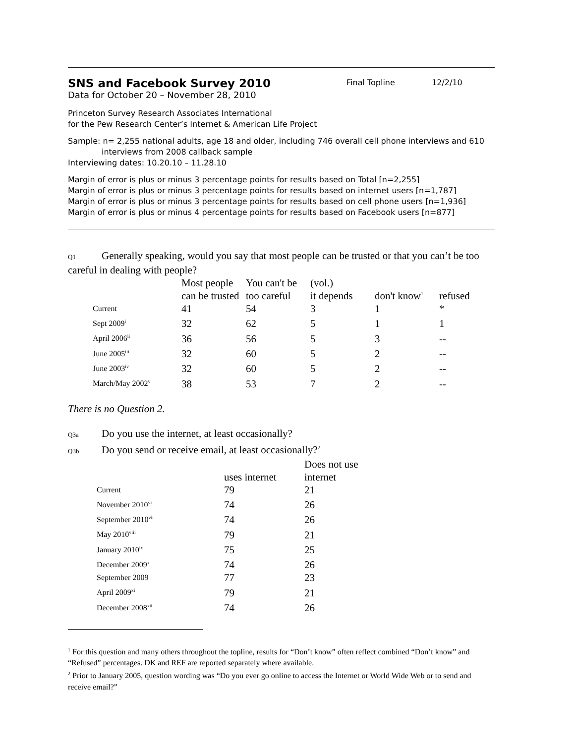SNS and Facebook Survey 2010
Final Topline 12/2/10
Data for October 20 – November 28, 2010
Princeton Survey Research Associates International
for the Pew Research Center’s Internet & American Life Project
Sample: n= 2,255 national adults, age 18 and older, including 746 overall cell phone interviews and 610
interviews from 2008 callback sample
Interviewing dates: 10.20.10 – 11.28.10
Margin of error is plus or minus 3 percentage points for results based on Total [n=2,255]
Margin of error is plus or minus 3 percentage points for results based on internet users [n=1,787]
Margin of error is plus or minus 3 percentage points for results based on cell phone users [n=1,936]
Margin of error is plus or minus 4 percentage points for results based on Facebook users [n=877]
Q1 Generally speaking, would you say that most people can be trusted or that you can’t be too careful in dealing with people?
| | Most people can be trusted | You can't be too careful | (vol.) it depends | don't know<sup>1</sup> | refused |
| --- | --- | --- | --- | --- | --- |
| Current | 41 | 54 | 3 | 1 | * |
| Sept 2009<sup>i</sup> | 32 | 62 | 5 | 1 | 1 |
| April 2006<sup>ii</sup> | 36 | 56 | 5 | 3 | -- |
| June 2005<sup>iii</sup> | 32 | 60 | 5 | 2 | -- |
| June 2003<sup>iv</sup> | 32 | 60 | 5 | 2 | -- |
| March/May 2002<sup>v</sup> | 38 | 53 | 7 | 2 | -- |
There is no Question 2.
Q3a Do you use the internet, at least occasionally?
Q3b Do you send or receive email, at least occasionally?<sup>2</sup>
| | uses internet | Does not use internet |
| --- | --- | --- |
| Current | 79 | 21 |
| November 2010<sup>vi</sup> | 74 | 26 |
| September 2010<sup>vii</sup> | 74 | 26 |
| May 2010<sup>viii</sup> | 79 | 21 |
| January 2010<sup>ix</sup> | 75 | 25 |
| December 2009<sup>x</sup> | 74 | 26 |
| September 2009 | 77 | 23 |
| April 2009<sup>xi</sup> | 79 | 21 |
| December 2008<sup>xii</sup> | 74 | 26 |
<sup>1</sup> For this question and many others throughout the topline, results for “Don’t know” often reflect combined “Don’t know” and “Refused” percentages. DK and REF are reported separately where available.
<sup>2</sup> Prior to January 2005, question wording was “Do you ever go online to access the Internet or World Wide Web or to send and receive email?”